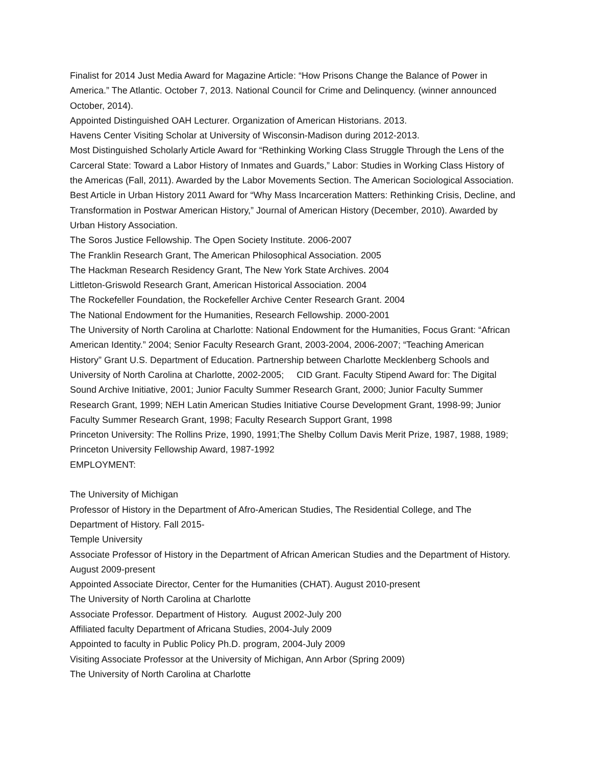Finalist for 2014 Just Media Award for Magazine Article: “How Prisons Change the Balance of Power in America.” The Atlantic. October 7, 2013. National Council for Crime and Delinquency. (winner announced October, 2014).
Appointed Distinguished OAH Lecturer. Organization of American Historians. 2013.
Havens Center Visiting Scholar at University of Wisconsin-Madison during 2012-2013.
Most Distinguished Scholarly Article Award for “Rethinking Working Class Struggle Through the Lens of the Carceral State: Toward a Labor History of Inmates and Guards,” Labor: Studies in Working Class History of the Americas (Fall, 2011). Awarded by the Labor Movements Section. The American Sociological Association.
Best Article in Urban History 2011 Award for “Why Mass Incarceration Matters: Rethinking Crisis, Decline, and Transformation in Postwar American History,” Journal of American History (December, 2010). Awarded by Urban History Association.
The Soros Justice Fellowship. The Open Society Institute. 2006-2007
The Franklin Research Grant, The American Philosophical Association. 2005
The Hackman Research Residency Grant, The New York State Archives. 2004
Littleton-Griswold Research Grant, American Historical Association. 2004
The Rockefeller Foundation, the Rockefeller Archive Center Research Grant. 2004
The National Endowment for the Humanities, Research Fellowship. 2000-2001
The University of North Carolina at Charlotte: National Endowment for the Humanities, Focus Grant: “African American Identity.” 2004; Senior Faculty Research Grant, 2003-2004, 2006-2007; “Teaching American History” Grant U.S. Department of Education. Partnership between Charlotte Mecklenberg Schools and University of North Carolina at Charlotte, 2002-2005; CID Grant. Faculty Stipend Award for: The Digital Sound Archive Initiative, 2001; Junior Faculty Summer Research Grant, 2000; Junior Faculty Summer Research Grant, 1999; NEH Latin American Studies Initiative Course Development Grant, 1998-99; Junior Faculty Summer Research Grant, 1998; Faculty Research Support Grant, 1998
Princeton University: The Rollins Prize, 1990, 1991;The Shelby Collum Davis Merit Prize, 1987, 1988, 1989; Princeton University Fellowship Award, 1987-1992
EMPLOYMENT:
The University of Michigan
Professor of History in the Department of Afro-American Studies, The Residential College, and The Department of History. Fall 2015-
Temple University
Associate Professor of History in the Department of African American Studies and the Department of History. August 2009-present
Appointed Associate Director, Center for the Humanities (CHAT). August 2010-present
The University of North Carolina at Charlotte
Associate Professor. Department of History. August 2002-July 200
Affiliated faculty Department of Africana Studies, 2004-July 2009
Appointed to faculty in Public Policy Ph.D. program, 2004-July 2009
Visiting Associate Professor at the University of Michigan, Ann Arbor (Spring 2009)
The University of North Carolina at Charlotte